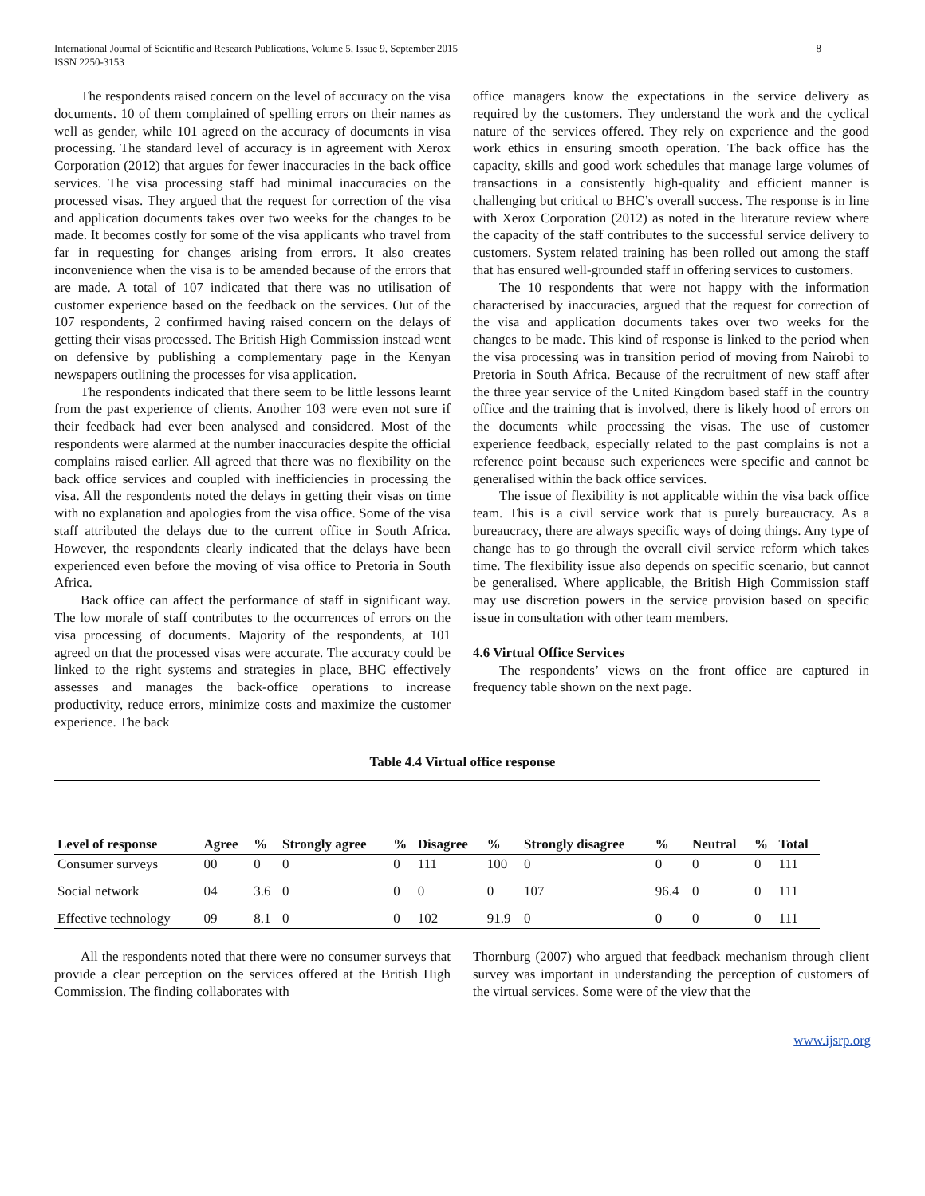International Journal of Scientific and Research Publications, Volume 5, Issue 9, September 2015
ISSN 2250-3153
8
The respondents raised concern on the level of accuracy on the visa documents. 10 of them complained of spelling errors on their names as well as gender, while 101 agreed on the accuracy of documents in visa processing. The standard level of accuracy is in agreement with Xerox Corporation (2012) that argues for fewer inaccuracies in the back office services. The visa processing staff had minimal inaccuracies on the processed visas. They argued that the request for correction of the visa and application documents takes over two weeks for the changes to be made. It becomes costly for some of the visa applicants who travel from far in requesting for changes arising from errors. It also creates inconvenience when the visa is to be amended because of the errors that are made. A total of 107 indicated that there was no utilisation of customer experience based on the feedback on the services. Out of the 107 respondents, 2 confirmed having raised concern on the delays of getting their visas processed. The British High Commission instead went on defensive by publishing a complementary page in the Kenyan newspapers outlining the processes for visa application.
The respondents indicated that there seem to be little lessons learnt from the past experience of clients. Another 103 were even not sure if their feedback had ever been analysed and considered. Most of the respondents were alarmed at the number inaccuracies despite the official complains raised earlier. All agreed that there was no flexibility on the back office services and coupled with inefficiencies in processing the visa. All the respondents noted the delays in getting their visas on time with no explanation and apologies from the visa office. Some of the visa staff attributed the delays due to the current office in South Africa. However, the respondents clearly indicated that the delays have been experienced even before the moving of visa office to Pretoria in South Africa.
Back office can affect the performance of staff in significant way. The low morale of staff contributes to the occurrences of errors on the visa processing of documents. Majority of the respondents, at 101 agreed on that the processed visas were accurate. The accuracy could be linked to the right systems and strategies in place, BHC effectively assesses and manages the back-office operations to increase productivity, reduce errors, minimize costs and maximize the customer experience. The back
office managers know the expectations in the service delivery as required by the customers. They understand the work and the cyclical nature of the services offered. They rely on experience and the good work ethics in ensuring smooth operation. The back office has the capacity, skills and good work schedules that manage large volumes of transactions in a consistently high-quality and efficient manner is challenging but critical to BHC’s overall success. The response is in line with Xerox Corporation (2012) as noted in the literature review where the capacity of the staff contributes to the successful service delivery to customers. System related training has been rolled out among the staff that has ensured well-grounded staff in offering services to customers.
The 10 respondents that were not happy with the information characterised by inaccuracies, argued that the request for correction of the visa and application documents takes over two weeks for the changes to be made. This kind of response is linked to the period when the visa processing was in transition period of moving from Nairobi to Pretoria in South Africa. Because of the recruitment of new staff after the three year service of the United Kingdom based staff in the country office and the training that is involved, there is likely hood of errors on the documents while processing the visas. The use of customer experience feedback, especially related to the past complains is not a reference point because such experiences were specific and cannot be generalised within the back office services.
The issue of flexibility is not applicable within the visa back office team. This is a civil service work that is purely bureaucracy. As a bureaucracy, there are always specific ways of doing things. Any type of change has to go through the overall civil service reform which takes time. The flexibility issue also depends on specific scenario, but cannot be generalised. Where applicable, the British High Commission staff may use discretion powers in the service provision based on specific issue in consultation with other team members.
4.6 Virtual Office Services
The respondents’ views on the front office are captured in frequency table shown on the next page.
Table 4.4 Virtual office response
| Level of response | Agree | % | Strongly agree | % | Disagree | % | Strongly disagree | % | Neutral | % | Total |
| --- | --- | --- | --- | --- | --- | --- | --- | --- | --- | --- | --- |
| Consumer surveys | 00 | 0 | 0 | 0 | 111 | 100 | 0 | 0 | 0 | 0 | 111 |
| Social network | 04 | 3.6 | 0 | 0 | 0 | 0 | 107 | 96.4 | 0 | 0 | 111 |
| Effective technology | 09 | 8.1 | 0 | 0 | 102 | 91.9 | 0 | 0 | 0 | 0 | 111 |
All the respondents noted that there were no consumer surveys that provide a clear perception on the services offered at the British High Commission. The finding collaborates with
Thornburg (2007) who argued that feedback mechanism through client survey was important in understanding the perception of customers of the virtual services. Some were of the view that the
www.ijsrp.org